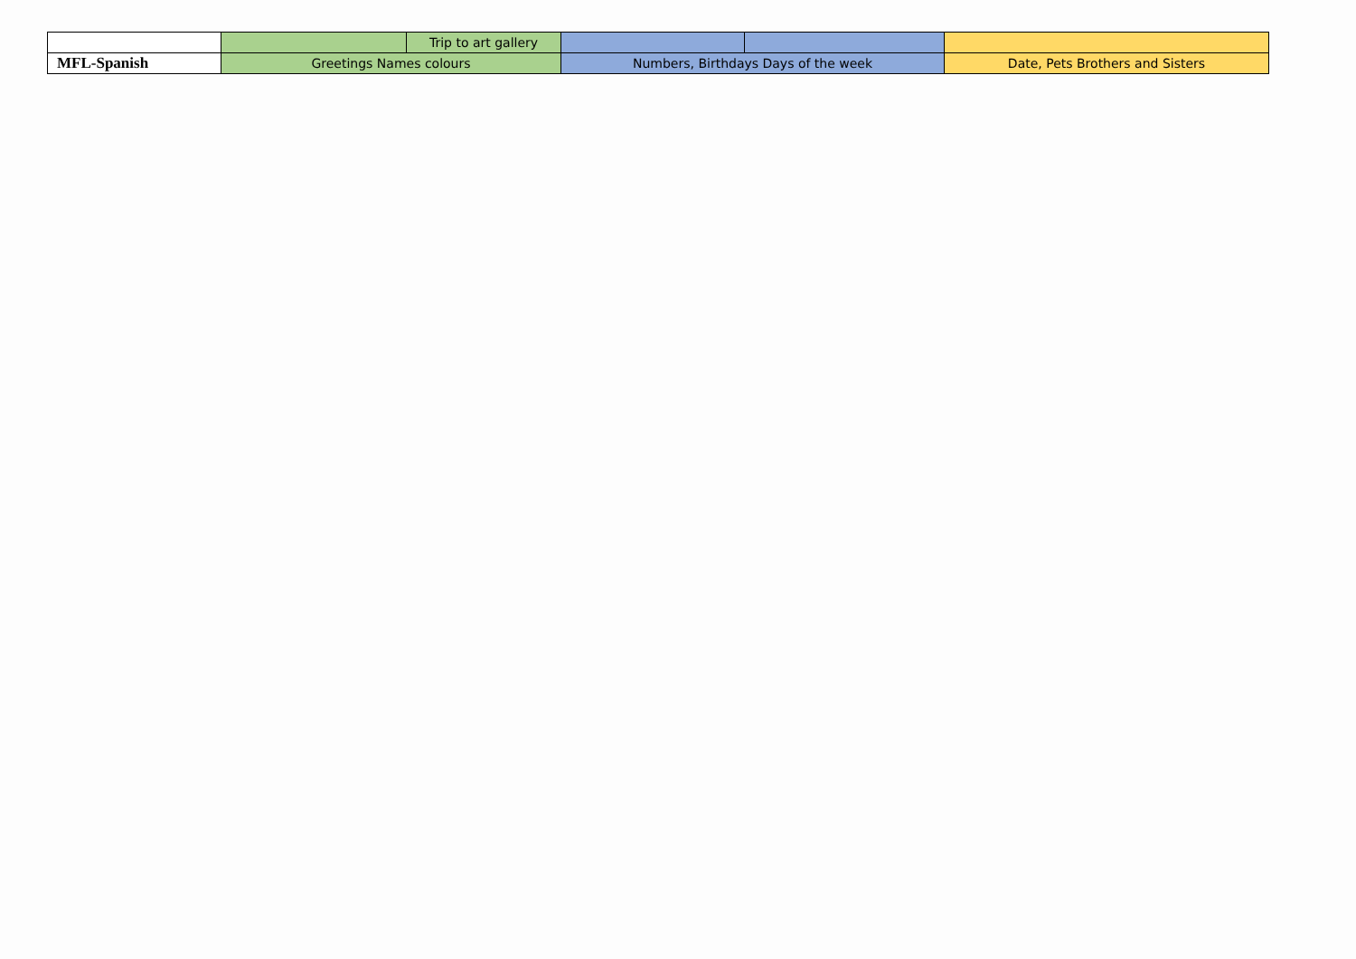| | | Trip to art gallery | | | |
| MFL-Spanish | Greetings Names colours | | Numbers, Birthdays Days of the week | | Date, Pets Brothers and Sisters |